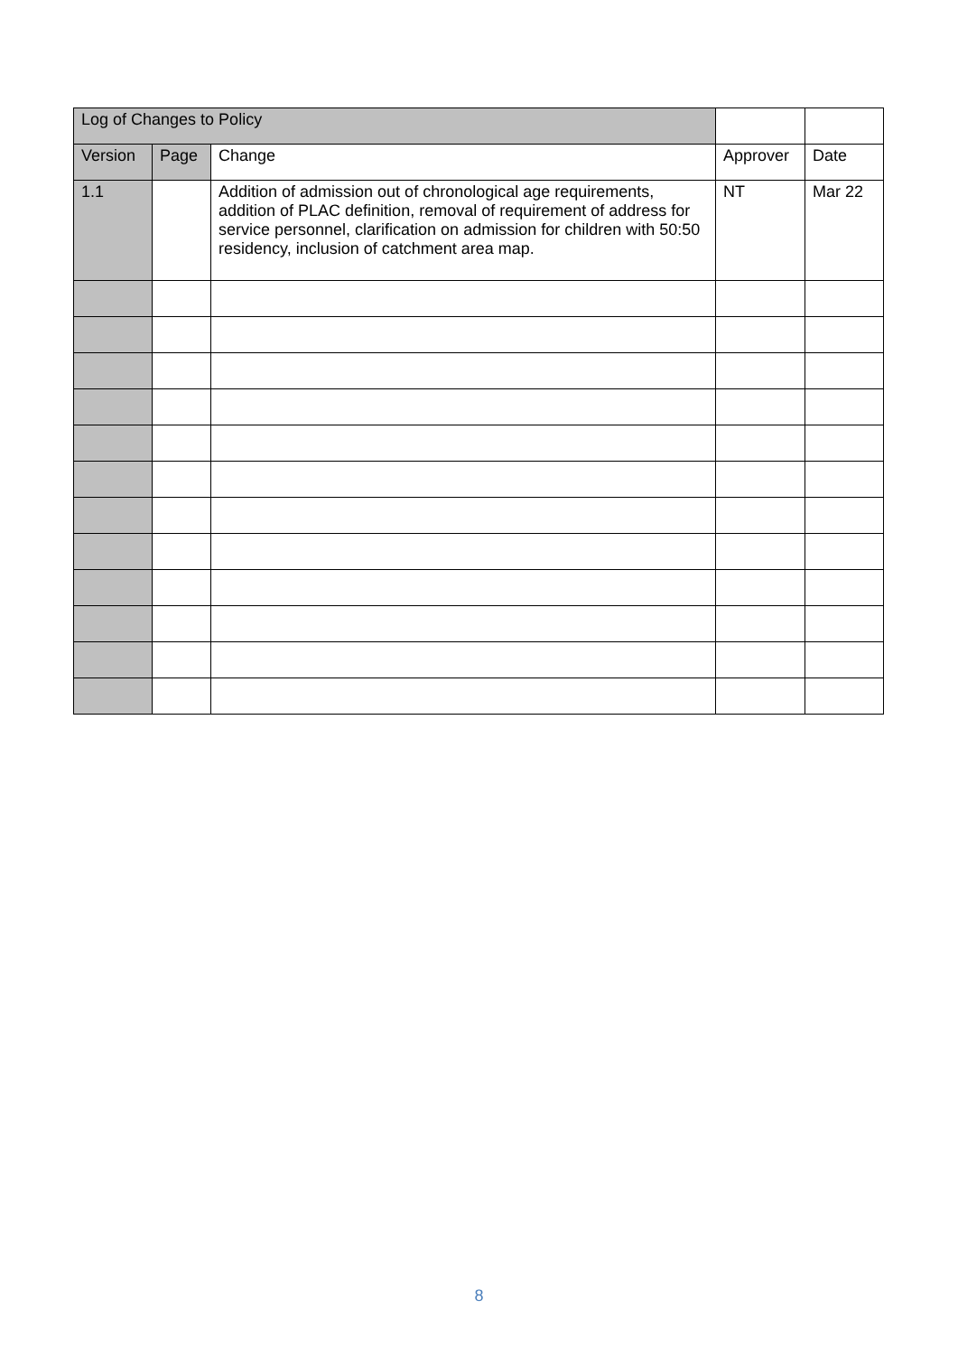| Log of Changes to Policy | | | | |
| Version | Page | Change | Approver | Date |
| 1.1 | | Addition of admission out of chronological age requirements, addition of PLAC definition, removal of requirement of address for service personnel, clarification on admission for children with 50:50 residency, inclusion of catchment area map. | NT | Mar 22 |
8